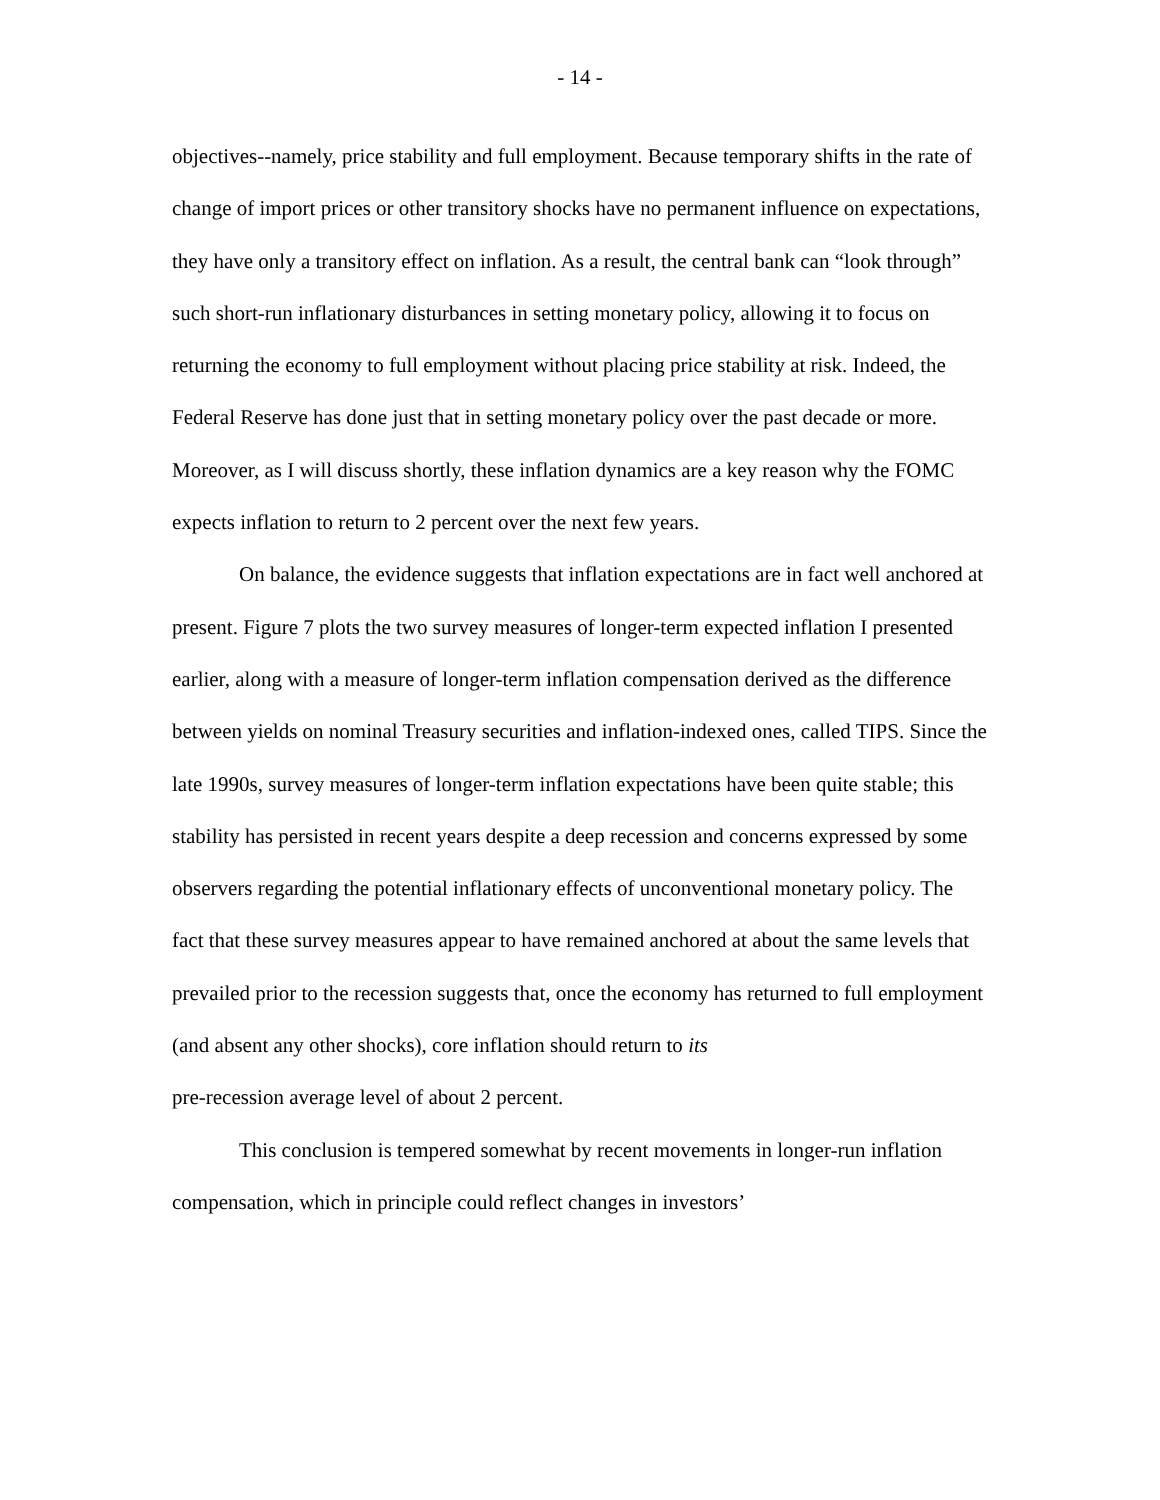- 14 -
objectives--namely, price stability and full employment. Because temporary shifts in the rate of change of import prices or other transitory shocks have no permanent influence on expectations, they have only a transitory effect on inflation. As a result, the central bank can “look through” such short-run inflationary disturbances in setting monetary policy, allowing it to focus on returning the economy to full employment without placing price stability at risk. Indeed, the Federal Reserve has done just that in setting monetary policy over the past decade or more. Moreover, as I will discuss shortly, these inflation dynamics are a key reason why the FOMC expects inflation to return to 2 percent over the next few years.
On balance, the evidence suggests that inflation expectations are in fact well anchored at present. Figure 7 plots the two survey measures of longer-term expected inflation I presented earlier, along with a measure of longer-term inflation compensation derived as the difference between yields on nominal Treasury securities and inflation-indexed ones, called TIPS. Since the late 1990s, survey measures of longer-term inflation expectations have been quite stable; this stability has persisted in recent years despite a deep recession and concerns expressed by some observers regarding the potential inflationary effects of unconventional monetary policy. The fact that these survey measures appear to have remained anchored at about the same levels that prevailed prior to the recession suggests that, once the economy has returned to full employment (and absent any other shocks), core inflation should return to its
pre-recession average level of about 2 percent.
This conclusion is tempered somewhat by recent movements in longer-run inflation compensation, which in principle could reflect changes in investors’